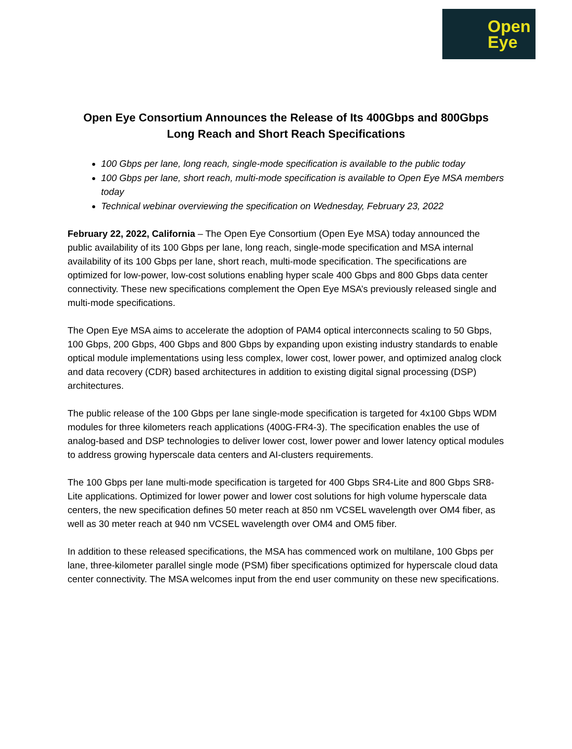Open
Eye
Open Eye Consortium Announces the Release of Its 400Gbps and 800Gbps Long Reach and Short Reach Specifications
100 Gbps per lane, long reach, single-mode specification is available to the public today
100 Gbps per lane, short reach, multi-mode specification is available to Open Eye MSA members today
Technical webinar overviewing the specification on Wednesday, February 23, 2022
February 22, 2022, California – The Open Eye Consortium (Open Eye MSA) today announced the public availability of its 100 Gbps per lane, long reach, single-mode specification and MSA internal availability of its 100 Gbps per lane, short reach, multi-mode specification. The specifications are optimized for low-power, low-cost solutions enabling hyper scale 400 Gbps and 800 Gbps data center connectivity. These new specifications complement the Open Eye MSA’s previously released single and multi-mode specifications.
The Open Eye MSA aims to accelerate the adoption of PAM4 optical interconnects scaling to 50 Gbps, 100 Gbps, 200 Gbps, 400 Gbps and 800 Gbps by expanding upon existing industry standards to enable optical module implementations using less complex, lower cost, lower power, and optimized analog clock and data recovery (CDR) based architectures in addition to existing digital signal processing (DSP) architectures.
The public release of the 100 Gbps per lane single-mode specification is targeted for 4x100 Gbps WDM modules for three kilometers reach applications (400G-FR4-3). The specification enables the use of analog-based and DSP technologies to deliver lower cost, lower power and lower latency optical modules to address growing hyperscale data centers and AI-clusters requirements.
The 100 Gbps per lane multi-mode specification is targeted for 400 Gbps SR4-Lite and 800 Gbps SR8-Lite applications. Optimized for lower power and lower cost solutions for high volume hyperscale data centers, the new specification defines 50 meter reach at 850 nm VCSEL wavelength over OM4 fiber, as well as 30 meter reach at 940 nm VCSEL wavelength over OM4 and OM5 fiber.
In addition to these released specifications, the MSA has commenced work on multilane, 100 Gbps per lane, three-kilometer parallel single mode (PSM) fiber specifications optimized for hyperscale cloud data center connectivity. The MSA welcomes input from the end user community on these new specifications.